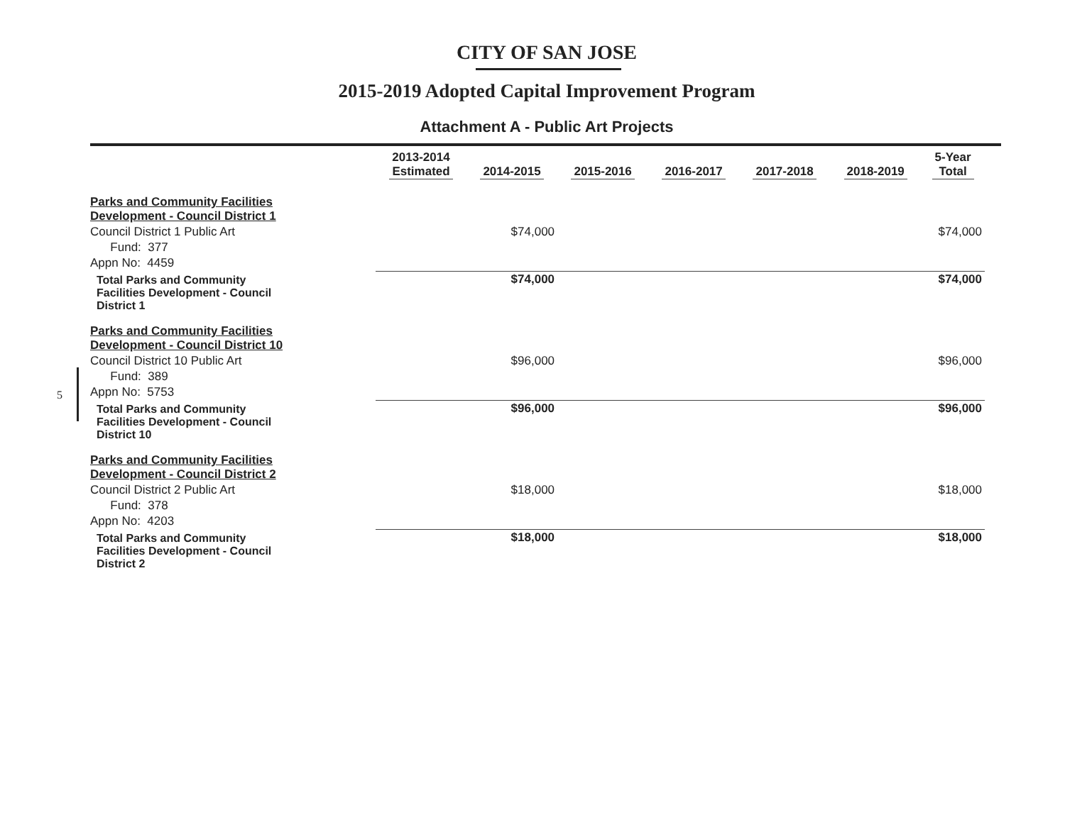CITY OF SAN JOSE
2015-2019 Adopted Capital Improvement Program
Attachment A - Public Art Projects
5
| | 2013-2014 Estimated | 2014-2015 | 2015-2016 | 2016-2017 | 2017-2018 | 2018-2019 | 5-Year Total |
| --- | --- | --- | --- | --- | --- | --- | --- |
| Parks and Community Facilities Development - Council District 1 | | | | | | | |
| Council District 1 Public Art | | $74,000 | | | | | $74,000 |
| Fund: 377 | | | | | | | |
| Appn No: 4459 | | | | | | | |
| Total Parks and Community Facilities Development - Council District 1 | | $74,000 | | | | | $74,000 |
| Parks and Community Facilities Development - Council District 10 | | | | | | | |
| Council District 10 Public Art | | $96,000 | | | | | $96,000 |
| Fund: 389 | | | | | | | |
| Appn No: 5753 | | | | | | | |
| Total Parks and Community Facilities Development - Council District 10 | | $96,000 | | | | | $96,000 |
| Parks and Community Facilities Development - Council District 2 | | | | | | | |
| Council District 2 Public Art | | $18,000 | | | | | $18,000 |
| Fund: 378 | | | | | | | |
| Appn No: 4203 | | | | | | | |
| Total Parks and Community Facilities Development - Council District 2 | | $18,000 | | | | | $18,000 |